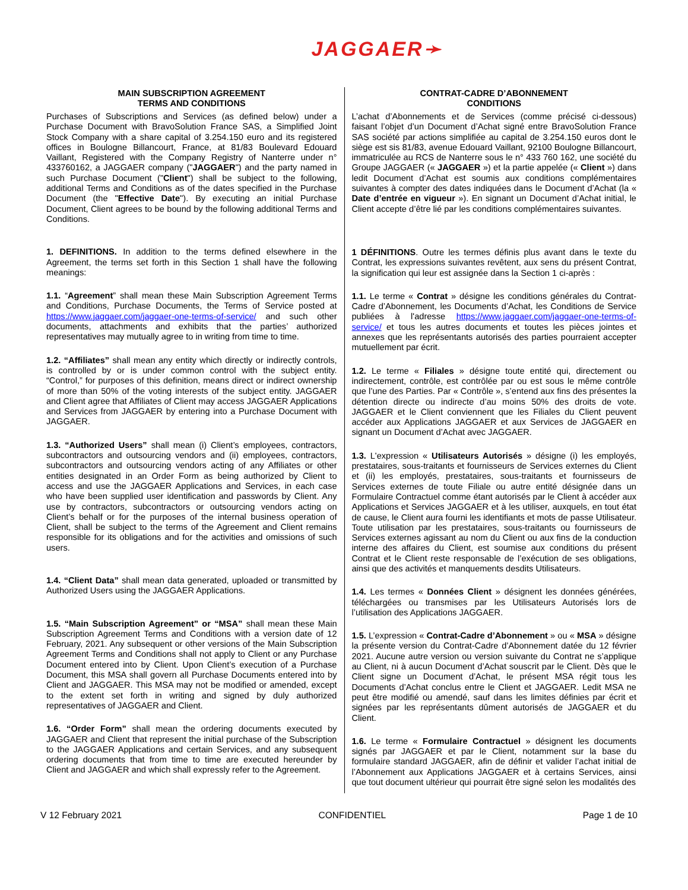JAGGAER➛
| MAIN SUBSCRIPTION AGREEMENT TERMS AND CONDITIONS Purchases of Subscriptions and Services (as defined below) under a Purchase Document with BravoSolution France SAS, a Simplified Joint Stock Company with a share capital of 3.254.150 euro and its registered offices in Boulogne Billancourt, France, at 81/83 Boulevard Edouard Vaillant, Registered with the Company Registry of Nanterre under n° 433760162, a JAGGAER company (" JAGGAER ") and the party named in such Purchase Document (" Client ") shall be subject to the following, additional Terms and Conditions as of the dates specified in the Purchase Document (the " Effective Date "). By executing an initial Purchase Document, Client agrees to be bound by the following additional Terms and Conditions. 1. DEFINITIONS. In addition to the terms defined elsewhere in the Agreement, the terms set forth in this Section 1 shall have the following meanings: 1.1. “ Agreement ” shall mean these Main Subscription Agreement Terms and Conditions, Purchase Documents, the Terms of Service posted at https://www.jaggaer.com/jaggaer-one-terms-of-service/ and such other documents, attachments and exhibits that the parties’ authorized representatives may mutually agree to in writing from time to time. 1.2. “Affiliates” shall mean any entity which directly or indirectly controls, is controlled by or is under common control with the subject entity. “Control,” for purposes of this definition, means direct or indirect ownership of more than 50% of the voting interests of the subject entity. JAGGAER and Client agree that Affiliates of Client may access JAGGAER Applications and Services from JAGGAER by entering into a Purchase Document with JAGGAER. 1.3. “Authorized Users” shall mean (i) Client’s employees, contractors, subcontractors and outsourcing vendors and (ii) employees, contractors, subcontractors and outsourcing vendors acting of any Affiliates or other entities designated in an Order Form as being authorized by Client to access and use the JAGGAER Applications and Services, in each case who have been supplied user identification and passwords by Client. Any use by contractors, subcontractors or outsourcing vendors acting on Client’s behalf or for the purposes of the internal business operation of Client, shall be subject to the terms of the Agreement and Client remains responsible for its obligations and for the activities and omissions of such users. 1.4. “Client Data” shall mean data generated, uploaded or transmitted by Authorized Users using the JAGGAER Applications. 1.5. “Main Subscription Agreement” or “MSA” shall mean these Main Subscription Agreement Terms and Conditions with a version date of 12 February, 2021. Any subsequent or other versions of the Main Subscription Agreement Terms and Conditions shall not apply to Client or any Purchase Document entered into by Client. Upon Client’s execution of a Purchase Document, this MSA shall govern all Purchase Documents entered into by Client and JAGGAER. This MSA may not be modified or amended, except to the extent set forth in writing and signed by duly authorized representatives of JAGGAER and Client. 1.6. “Order Form” shall mean the ordering documents executed by JAGGAER and Client that represent the initial purchase of the Subscription to the JAGGAER Applications and certain Services, and any subsequent ordering documents that from time to time are executed hereunder by Client and JAGGAER and which shall expressly refer to the Agreement. | CONTRAT-CADRE D’ABONNEMENT CONDITIONS L’achat d’Abonnements et de Services (comme précisé ci-dessous) faisant l’objet d’un Document d’Achat signé entre BravoSolution France SAS société par actions simplifiée au capital de 3.254.150 euros dont le siège est sis 81/83, avenue Edouard Vaillant, 92100 Boulogne Billancourt, immatriculée au RCS de Nanterre sous le n° 433 760 162, une société du Groupe JAGGAER (« JAGGAER ») et la partie appelée (« Client ») dans ledit Document d’Achat est soumis aux conditions complémentaires suivantes à compter des dates indiquées dans le Document d’Achat (la « Date d’entrée en vigueur »). En signant un Document d’Achat initial, le Client accepte d’être lié par les conditions complémentaires suivantes. 1 DÉFINITIONS . Outre les termes définis plus avant dans le texte du Contrat, les expressions suivantes revêtent, aux sens du présent Contrat, la signification qui leur est assignée dans la Section 1 ci-après : 1.1. Le terme « Contrat » désigne les conditions générales du Contrat-Cadre d’Abonnement, les Documents d’Achat, les Conditions de Service publiées à l'adresse https://www.jaggaer.com/jaggaer-one-terms-of-service/ et tous les autres documents et toutes les pièces jointes et annexes que les représentants autorisés des parties pourraient accepter mutuellement par écrit. 1.2. Le terme « Filiales » désigne toute entité qui, directement ou indirectement, contrôle, est contrôlée par ou est sous le même contrôle que l’une des Parties. Par « Contrôle », s’entend aux fins des présentes la détention directe ou indirecte d’au moins 50% des droits de vote. JAGGAER et le Client conviennent que les Filiales du Client peuvent accéder aux Applications JAGGAER et aux Services de JAGGAER en signant un Document d’Achat avec JAGGAER. 1.3. L'expression « Utilisateurs Autorisés » désigne (i) les employés, prestataires, sous-traitants et fournisseurs de Services externes du Client et (ii) les employés, prestataires, sous-traitants et fournisseurs de Services externes de toute Filiale ou autre entité désignée dans un Formulaire Contractuel comme étant autorisés par le Client à accéder aux Applications et Services JAGGAER et à les utiliser, auxquels, en tout état de cause, le Client aura fourni les identifiants et mots de passe Utilisateur. Toute utilisation par les prestataires, sous-traitants ou fournisseurs de Services externes agissant au nom du Client ou aux fins de la conduction interne des affaires du Client, est soumise aux conditions du présent Contrat et le Client reste responsable de l’exécution de ses obligations, ainsi que des activités et manquements desdits Utilisateurs. 1.4. Les termes « Données Client » désignent les données générées, téléchargées ou transmises par les Utilisateurs Autorisés lors de l’utilisation des Applications JAGGAER. 1.5. L’expression « Contrat-Cadre d’Abonnement » ou « MSA » désigne la présente version du Contrat-Cadre d’Abonnement datée du 12 février 2021. Aucune autre version ou version suivante du Contrat ne s’applique au Client, ni à aucun Document d’Achat souscrit par le Client. Dès que le Client signe un Document d’Achat, le présent MSA régit tous les Documents d’Achat conclus entre le Client et JAGGAER. Ledit MSA ne peut être modifié ou amendé, sauf dans les limites définies par écrit et signées par les représentants dûment autorisés de JAGGAER et du Client. 1.6. Le terme « Formulaire Contractuel » désignent les documents signés par JAGGAER et par le Client, notamment sur la base du formulaire standard JAGGAER, afin de définir et valider l’achat initial de l’Abonnement aux Applications JAGGAER et à certains Services, ainsi que tout document ultérieur qui pourrait être signé selon les modalités des |
V 12 February 2021 CONFIDENTIEL Page 1 de 10